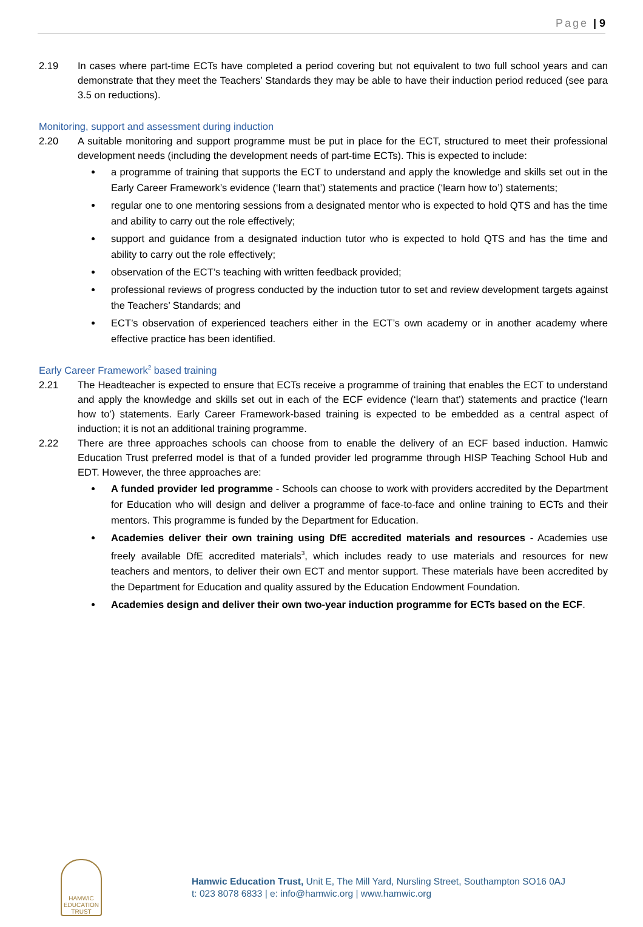Page | 9
2.19 In cases where part-time ECTs have completed a period covering but not equivalent to two full school years and can demonstrate that they meet the Teachers’ Standards they may be able to have their induction period reduced (see para 3.5 on reductions).
Monitoring, support and assessment during induction
2.20 A suitable monitoring and support programme must be put in place for the ECT, structured to meet their professional development needs (including the development needs of part-time ECTs). This is expected to include:
a programme of training that supports the ECT to understand and apply the knowledge and skills set out in the Early Career Framework’s evidence (‘learn that’) statements and practice (‘learn how to’) statements;
regular one to one mentoring sessions from a designated mentor who is expected to hold QTS and has the time and ability to carry out the role effectively;
support and guidance from a designated induction tutor who is expected to hold QTS and has the time and ability to carry out the role effectively;
observation of the ECT’s teaching with written feedback provided;
professional reviews of progress conducted by the induction tutor to set and review development targets against the Teachers’ Standards; and
ECT’s observation of experienced teachers either in the ECT’s own academy or in another academy where effective practice has been identified.
Early Career Framework<sup>2</sup> based training
2.21 The Headteacher is expected to ensure that ECTs receive a programme of training that enables the ECT to understand and apply the knowledge and skills set out in each of the ECF evidence (‘learn that’) statements and practice (‘learn how to’) statements. Early Career Framework-based training is expected to be embedded as a central aspect of induction; it is not an additional training programme.
2.22 There are three approaches schools can choose from to enable the delivery of an ECF based induction. Hamwic Education Trust preferred model is that of a funded provider led programme through HISP Teaching School Hub and EDT. However, the three approaches are:
A funded provider led programme - Schools can choose to work with providers accredited by the Department for Education who will design and deliver a programme of face-to-face and online training to ECTs and their mentors. This programme is funded by the Department for Education.
Academies deliver their own training using DfE accredited materials and resources - Academies use freely available DfE accredited materials<sup>3</sup>, which includes ready to use materials and resources for new teachers and mentors, to deliver their own ECT and mentor support. These materials have been accredited by the Department for Education and quality assured by the Education Endowment Foundation.
Academies design and deliver their own two-year induction programme for ECTs based on the ECF.
HAMWIC
EDUCATION
TRUST
Hamwic Education Trust, Unit E, The Mill Yard, Nursling Street, Southampton SO16 0AJ
t: 023 8078 6833 | e: info@hamwic.org | www.hamwic.org